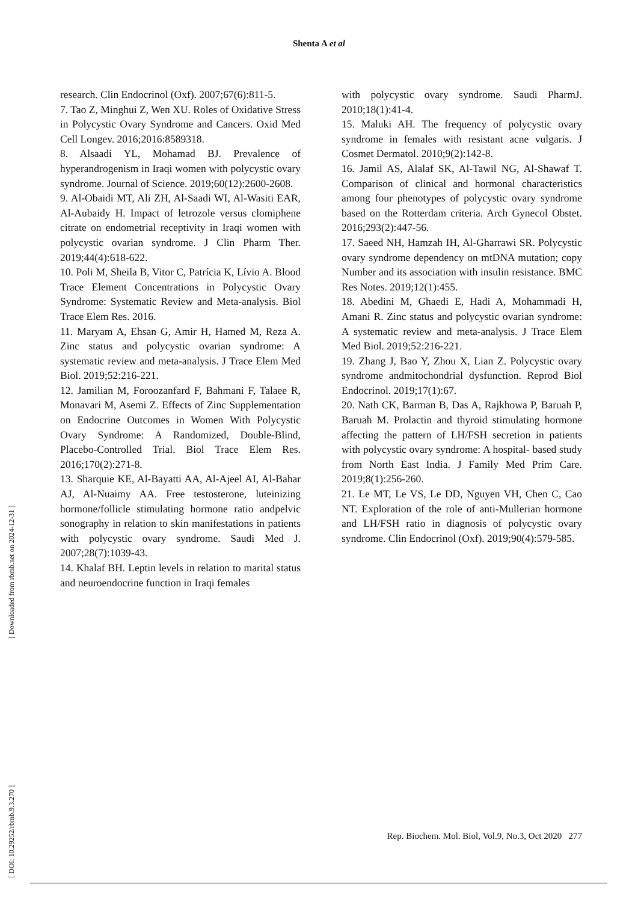Shenta A et al
research. Clin Endocrinol (Oxf). 2007;67(6):811-5.
7. Tao Z, Minghui Z, Wen XU. Roles of Oxidative Stress in Polycystic Ovary Syndrome and Cancers. Oxid Med Cell Longev. 2016;2016:8589318.
8. Alsaadi YL, Mohamad BJ. Prevalence of hyperandrogenism in Iraqi women with polycystic ovary syndrome. Journal of Science. 2019;60(12):2600-2608.
9. Al-Obaidi MT, Ali ZH, Al-Saadi WI, Al-Wasiti EAR, Al-Aubaidy H. Impact of letrozole versus clomiphene citrate on endometrial receptivity in Iraqi women with polycystic ovarian syndrome. J Clin Pharm Ther. 2019;44(4):618-622.
10. Poli M, Sheila B, Vitor C, Patrícia K, Lívio A. Blood Trace Element Concentrations in Polycystic Ovary Syndrome: Systematic Review and Meta-analysis. Biol Trace Elem Res. 2016.
11. Maryam A, Ehsan G, Amir H, Hamed M, Reza A. Zinc status and polycystic ovarian syndrome: A systematic review and meta-analysis. J Trace Elem Med Biol. 2019;52:216-221.
12. Jamilian M, Foroozanfard F, Bahmani F, Talaee R, Monavari M, Asemi Z. Effects of Zinc Supplementation on Endocrine Outcomes in Women With Polycystic Ovary Syndrome: A Randomized, Double-Blind, Placebo-Controlled Trial. Biol Trace Elem Res. 2016;170(2):271-8.
13. Sharquie KE, Al-Bayatti AA, Al-Ajeel AI, Al-Bahar AJ, Al-Nuaimy AA. Free testosterone, luteinizing hormone/follicle stimulating hormone ratio andpelvic sonography in relation to skin manifestations in patients with polycystic ovary syndrome. Saudi Med J. 2007;28(7):1039-43.
14. Khalaf BH. Leptin levels in relation to marital status and neuroendocrine function in Iraqi females
with polycystic ovary syndrome. Saudi PharmJ. 2010;18(1):41-4.
15. Maluki AH. The frequency of polycystic ovary syndrome in females with resistant acne vulgaris. J Cosmet Dermatol. 2010;9(2):142-8.
16. Jamil AS, Alalaf SK, Al-Tawil NG, Al-Shawaf T. Comparison of clinical and hormonal characteristics among four phenotypes of polycystic ovary syndrome based on the Rotterdam criteria. Arch Gynecol Obstet. 2016;293(2):447-56.
17. Saeed NH, Hamzah IH, Al-Gharrawi SR. Polycystic ovary syndrome dependency on mtDNA mutation; copy Number and its association with insulin resistance. BMC Res Notes. 2019;12(1):455.
18. Abedini M, Ghaedi E, Hadi A, Mohammadi H, Amani R. Zinc status and polycystic ovarian syndrome: A systematic review and meta-analysis. J Trace Elem Med Biol. 2019;52:216-221.
19. Zhang J, Bao Y, Zhou X, Lian Z. Polycystic ovary syndrome andmitochondrial dysfunction. Reprod Biol Endocrinol. 2019;17(1):67.
20. Nath CK, Barman B, Das A, Rajkhowa P, Baruah P, Baruah M. Prolactin and thyroid stimulating hormone affecting the pattern of LH/FSH secretion in patients with polycystic ovary syndrome: A hospital- based study from North East India. J Family Med Prim Care. 2019;8(1):256-260.
21. Le MT, Le VS, Le DD, Nguyen VH, Chen C, Cao NT. Exploration of the role of anti-Mullerian hormone and LH/FSH ratio in diagnosis of polycystic ovary syndrome. Clin Endocrinol (Oxf). 2019;90(4):579-585.
[ DOI: 10.29252/rbmb.9.3.270 ] [ Downloaded from rbmb.net on 2024-12-31 ]
Rep. Biochem. Mol. Biol, Vol.9, No.3, Oct 2020 277